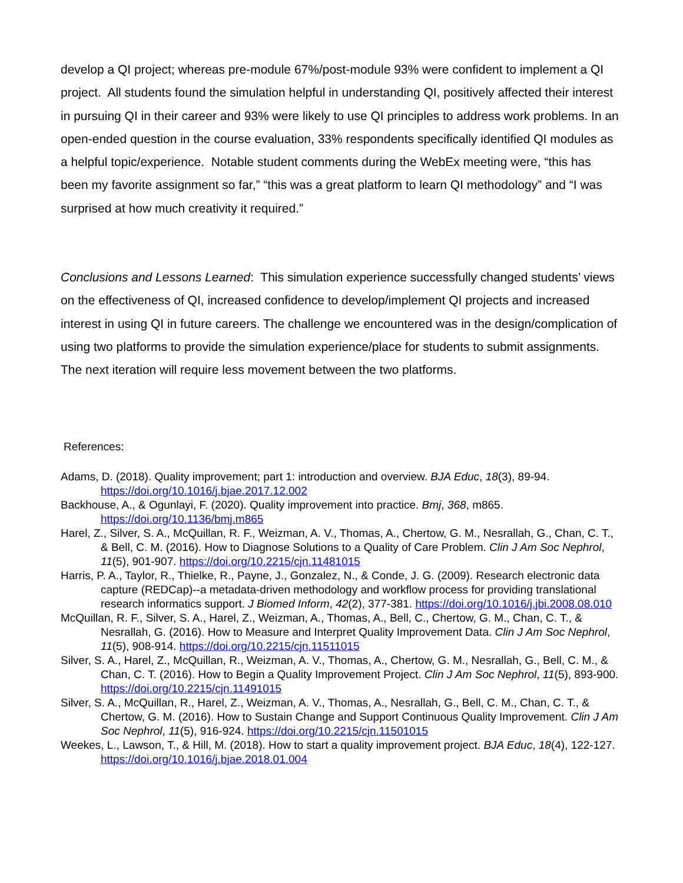develop a QI project; whereas pre-module 67%/post-module 93% were confident to implement a QI project. All students found the simulation helpful in understanding QI, positively affected their interest in pursuing QI in their career and 93% were likely to use QI principles to address work problems. In an open-ended question in the course evaluation, 33% respondents specifically identified QI modules as a helpful topic/experience. Notable student comments during the WebEx meeting were, “this has been my favorite assignment so far,” “this was a great platform to learn QI methodology” and “I was surprised at how much creativity it required.”
Conclusions and Lessons Learned: This simulation experience successfully changed students’ views on the effectiveness of QI, increased confidence to develop/implement QI projects and increased interest in using QI in future careers. The challenge we encountered was in the design/complication of using two platforms to provide the simulation experience/place for students to submit assignments. The next iteration will require less movement between the two platforms.
References:
Adams, D. (2018). Quality improvement; part 1: introduction and overview. BJA Educ, 18(3), 89-94. https://doi.org/10.1016/j.bjae.2017.12.002
Backhouse, A., & Ogunlayi, F. (2020). Quality improvement into practice. Bmj, 368, m865. https://doi.org/10.1136/bmj.m865
Harel, Z., Silver, S. A., McQuillan, R. F., Weizman, A. V., Thomas, A., Chertow, G. M., Nesrallah, G., Chan, C. T., & Bell, C. M. (2016). How to Diagnose Solutions to a Quality of Care Problem. Clin J Am Soc Nephrol, 11(5), 901-907. https://doi.org/10.2215/cjn.11481015
Harris, P. A., Taylor, R., Thielke, R., Payne, J., Gonzalez, N., & Conde, J. G. (2009). Research electronic data capture (REDCap)--a metadata-driven methodology and workflow process for providing translational research informatics support. J Biomed Inform, 42(2), 377-381. https://doi.org/10.1016/j.jbi.2008.08.010
McQuillan, R. F., Silver, S. A., Harel, Z., Weizman, A., Thomas, A., Bell, C., Chertow, G. M., Chan, C. T., & Nesrallah, G. (2016). How to Measure and Interpret Quality Improvement Data. Clin J Am Soc Nephrol, 11(5), 908-914. https://doi.org/10.2215/cjn.11511015
Silver, S. A., Harel, Z., McQuillan, R., Weizman, A. V., Thomas, A., Chertow, G. M., Nesrallah, G., Bell, C. M., & Chan, C. T. (2016). How to Begin a Quality Improvement Project. Clin J Am Soc Nephrol, 11(5), 893-900. https://doi.org/10.2215/cjn.11491015
Silver, S. A., McQuillan, R., Harel, Z., Weizman, A. V., Thomas, A., Nesrallah, G., Bell, C. M., Chan, C. T., & Chertow, G. M. (2016). How to Sustain Change and Support Continuous Quality Improvement. Clin J Am Soc Nephrol, 11(5), 916-924. https://doi.org/10.2215/cjn.11501015
Weekes, L., Lawson, T., & Hill, M. (2018). How to start a quality improvement project. BJA Educ, 18(4), 122-127. https://doi.org/10.1016/j.bjae.2018.01.004